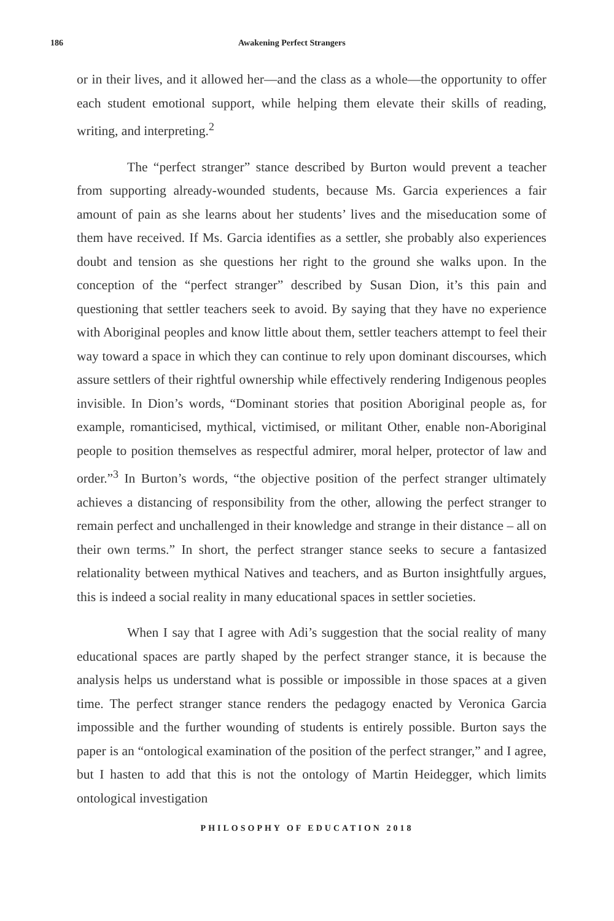186 Awakening Perfect Strangers
or in their lives, and it allowed her—and the class as a whole—the opportunity to offer each student emotional support, while helping them elevate their skills of reading, writing, and interpreting.<sup>2</sup>
The “perfect stranger” stance described by Burton would prevent a teacher from supporting already-wounded students, because Ms. Garcia experiences a fair amount of pain as she learns about her students’ lives and the miseducation some of them have received. If Ms. Garcia identifies as a settler, she probably also experiences doubt and tension as she questions her right to the ground she walks upon. In the conception of the “perfect stranger” described by Susan Dion, it’s this pain and questioning that settler teachers seek to avoid. By saying that they have no experience with Aboriginal peoples and know little about them, settler teachers attempt to feel their way toward a space in which they can continue to rely upon dominant discourses, which assure settlers of their rightful ownership while effectively rendering Indigenous peoples invisible. In Dion’s words, “Dominant stories that position Aboriginal people as, for example, romanticised, mythical, victimised, or militant Other, enable non-Aboriginal people to position themselves as respectful admirer, moral helper, protector of law and order.”<sup>3</sup> In Burton’s words, “the objective position of the perfect stranger ultimately achieves a distancing of responsibility from the other, allowing the perfect stranger to remain perfect and unchallenged in their knowledge and strange in their distance – all on their own terms.” In short, the perfect stranger stance seeks to secure a fantasized relationality between mythical Natives and teachers, and as Burton insightfully argues, this is indeed a social reality in many educational spaces in settler societies.
When I say that I agree with Adi’s suggestion that the social reality of many educational spaces are partly shaped by the perfect stranger stance, it is because the analysis helps us understand what is possible or impossible in those spaces at a given time. The perfect stranger stance renders the pedagogy enacted by Veronica Garcia impossible and the further wounding of students is entirely possible. Burton says the paper is an “ontological examination of the position of the perfect stranger,” and I agree, but I hasten to add that this is not the ontology of Martin Heidegger, which limits ontological investigation
PHILOSOPHY OF EDUCATION 2018